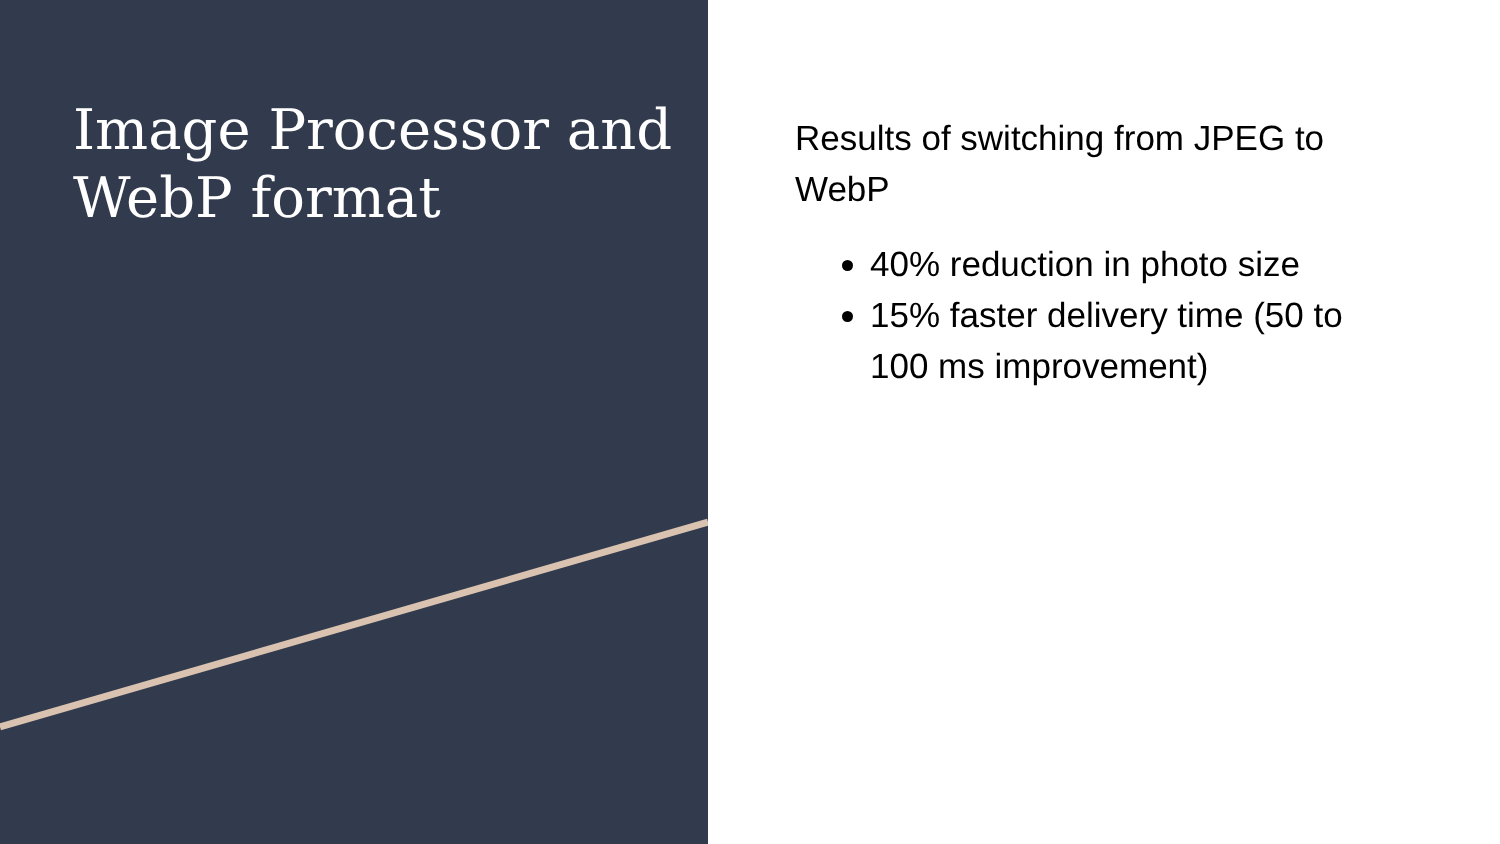Image Processor and WebP format
Results of switching from JPEG to WebP
40% reduction in photo size
15% faster delivery time (50 to 100 ms improvement)